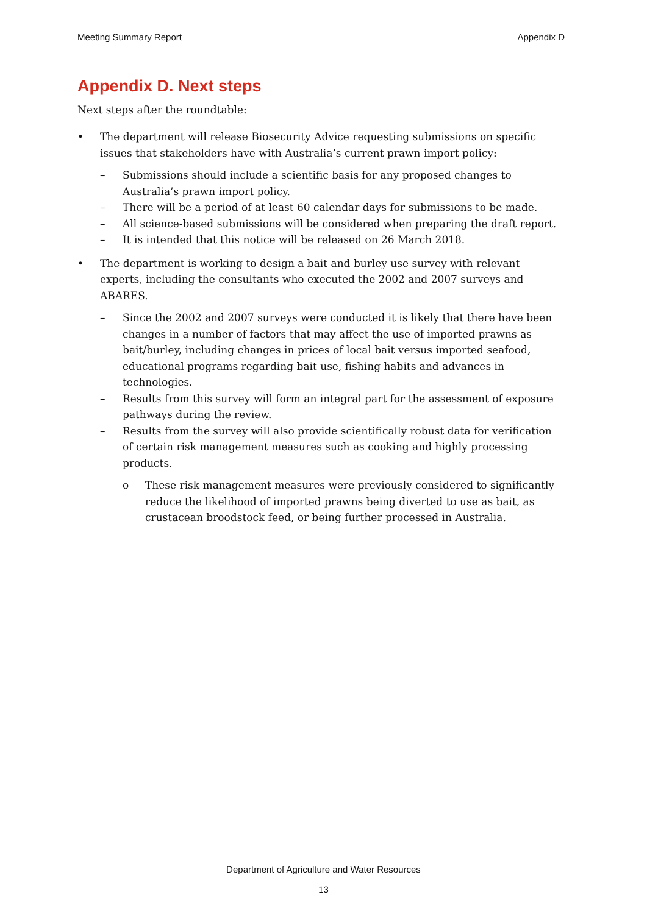Meeting Summary Report Appendix D
Appendix D. Next steps
Next steps after the roundtable:
• The department will release Biosecurity Advice requesting submissions on specific issues that stakeholders have with Australia’s current prawn import policy:
– Submissions should include a scientific basis for any proposed changes to Australia’s prawn import policy.
– There will be a period of at least 60 calendar days for submissions to be made.
– All science-based submissions will be considered when preparing the draft report.
– It is intended that this notice will be released on 26 March 2018.
• The department is working to design a bait and burley use survey with relevant experts, including the consultants who executed the 2002 and 2007 surveys and ABARES.
– Since the 2002 and 2007 surveys were conducted it is likely that there have been changes in a number of factors that may affect the use of imported prawns as bait/burley, including changes in prices of local bait versus imported seafood, educational programs regarding bait use, fishing habits and advances in technologies.
– Results from this survey will form an integral part for the assessment of exposure pathways during the review.
– Results from the survey will also provide scientifically robust data for verification of certain risk management measures such as cooking and highly processing products.
o These risk management measures were previously considered to significantly reduce the likelihood of imported prawns being diverted to use as bait, as crustacean broodstock feed, or being further processed in Australia.
Department of Agriculture and Water Resources
13